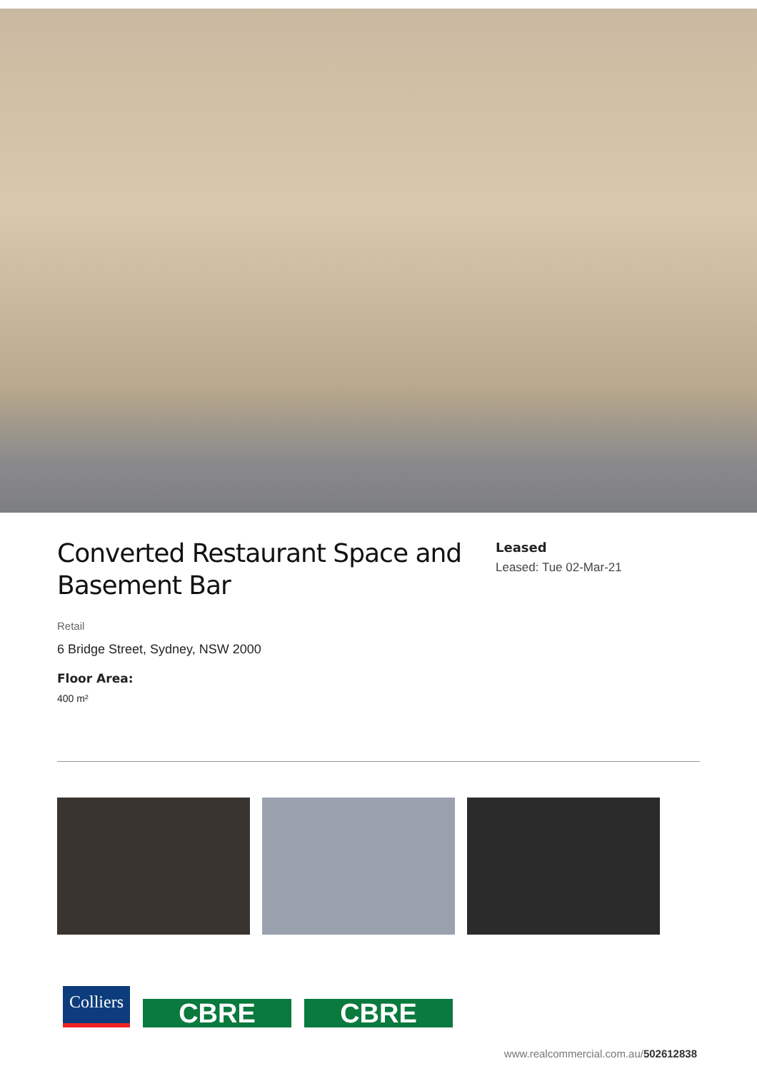Converted Restaurant Space and Basement Bar
Retail
6 Bridge Street, Sydney, NSW 2000
Floor Area:
400 m²
Leased
Leased: Tue 02-Mar-21
Colliers
CBRE
CBRE
www.realcommercial.com.au/502612838